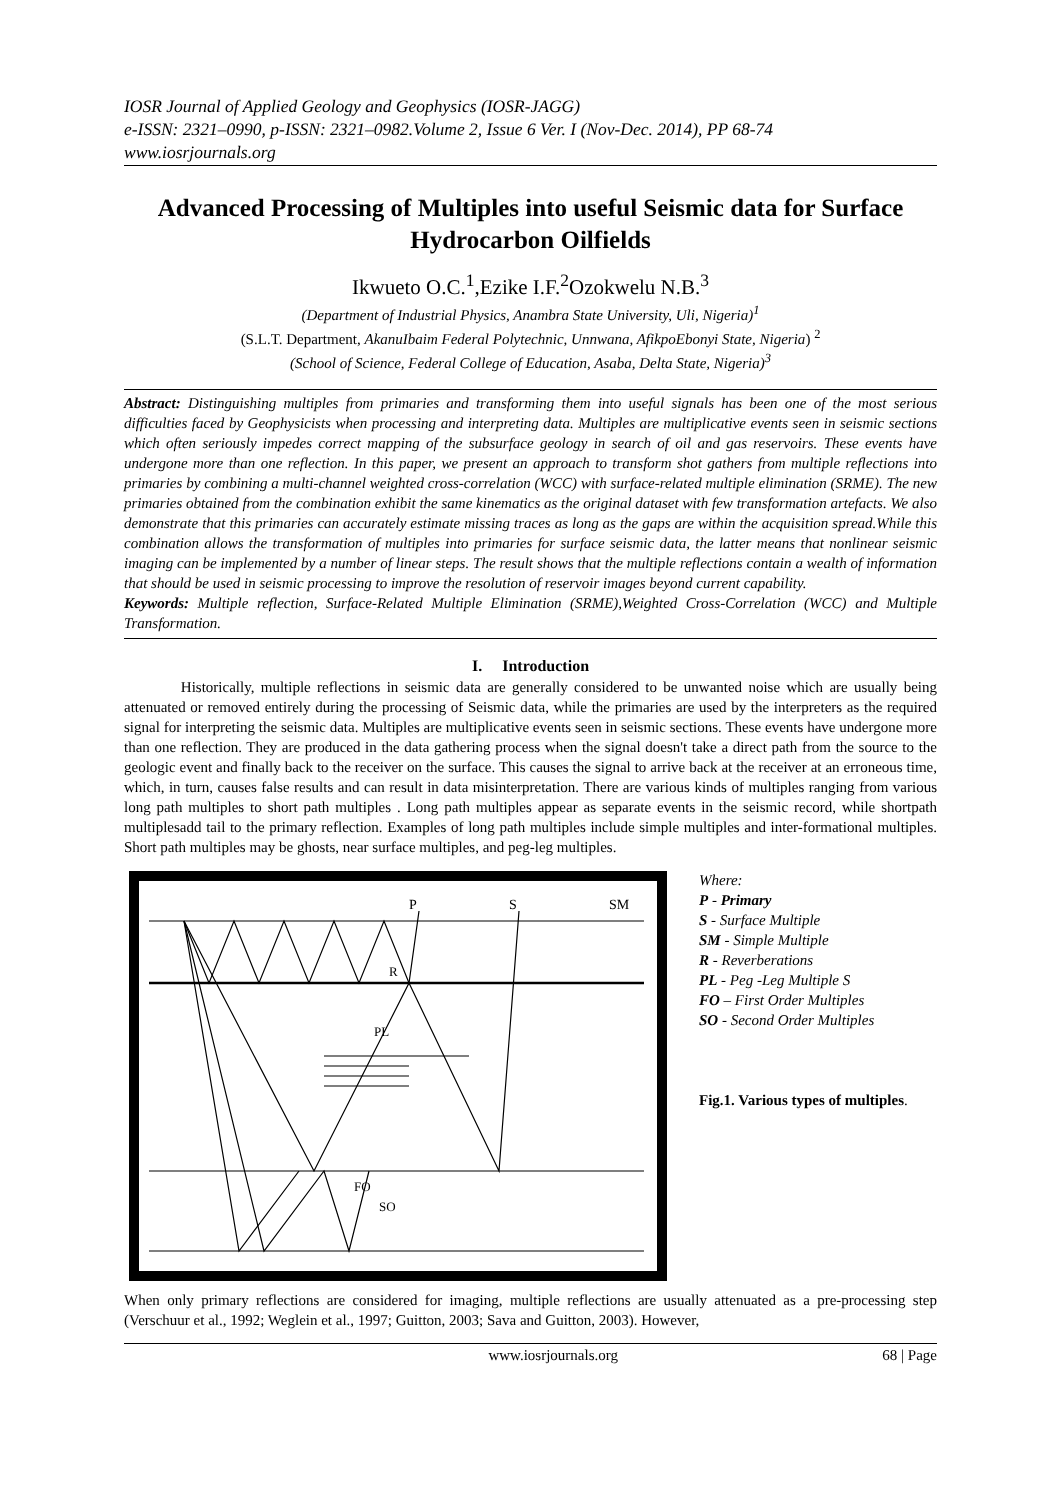IOSR Journal of Applied Geology and Geophysics (IOSR-JAGG)
e-ISSN: 2321–0990, p-ISSN: 2321–0982.Volume 2, Issue 6 Ver. I (Nov-Dec. 2014), PP 68-74
www.iosrjournals.org
Advanced Processing of Multiples into useful Seismic data for Surface Hydrocarbon Oilfields
Ikwueto O.C.<sup>1</sup>,Ezike I.F.<sup>2</sup>Ozokwelu N.B.<sup>3</sup>
(Department of Industrial Physics, Anambra State University, Uli, Nigeria)<sup>1</sup>
(S.L.T. Department, AkanuIbaim Federal Polytechnic, Unnwana, AfikpoEbonyi State, Nigeria) <sup>2</sup>
(School of Science, Federal College of Education, Asaba, Delta State, Nigeria)<sup>3</sup>
Abstract: Distinguishing multiples from primaries and transforming them into useful signals has been one of the most serious difficulties faced by Geophysicists when processing and interpreting data. Multiples are multiplicative events seen in seismic sections which often seriously impedes correct mapping of the subsurface geology in search of oil and gas reservoirs. These events have undergone more than one reflection. In this paper, we present an approach to transform shot gathers from multiple reflections into primaries by combining a multi-channel weighted cross-correlation (WCC) with surface-related multiple elimination (SRME). The new primaries obtained from the combination exhibit the same kinematics as the original dataset with few transformation artefacts. We also demonstrate that this primaries can accurately estimate missing traces as long as the gaps are within the acquisition spread.While this combination allows the transformation of multiples into primaries for surface seismic data, the latter means that nonlinear seismic imaging can be implemented by a number of linear steps. The result shows that the multiple reflections contain a wealth of information that should be used in seismic processing to improve the resolution of reservoir images beyond current capability.
Keywords: Multiple reflection, Surface-Related Multiple Elimination (SRME),Weighted Cross-Correlation (WCC) and Multiple Transformation.
I. Introduction
Historically, multiple reflections in seismic data are generally considered to be unwanted noise which are usually being attenuated or removed entirely during the processing of Seismic data, while the primaries are used by the interpreters as the required signal for interpreting the seismic data. Multiples are multiplicative events seen in seismic sections. These events have undergone more than one reflection. They are produced in the data gathering process when the signal doesn't take a direct path from the source to the geologic event and finally back to the receiver on the surface. This causes the signal to arrive back at the receiver at an erroneous time, which, in turn, causes false results and can result in data misinterpretation. There are various kinds of multiples ranging from various long path multiples to short path multiples . Long path multiples appear as separate events in the seismic record, while shortpath multiplesadd tail to the primary reflection. Examples of long path multiples include simple multiples and inter-formational multiples. Short path multiples may be ghosts, near surface multiples, and peg-leg multiples.
P
S
SM
R
PL
FO
SO
Where:
P - Primary
S - Surface Multiple
SM - Simple Multiple
R - Reverberations
PL - Peg -Leg Multiple S
FO – First Order Multiples
SO - Second Order Multiples
Fig.1. Various types of multiples.
When only primary reflections are considered for imaging, multiple reflections are usually attenuated as a pre-processing step (Verschuur et al., 1992; Weglein et al., 1997; Guitton, 2003; Sava and Guitton, 2003). However,
www.iosrjournals.org 68 | Page